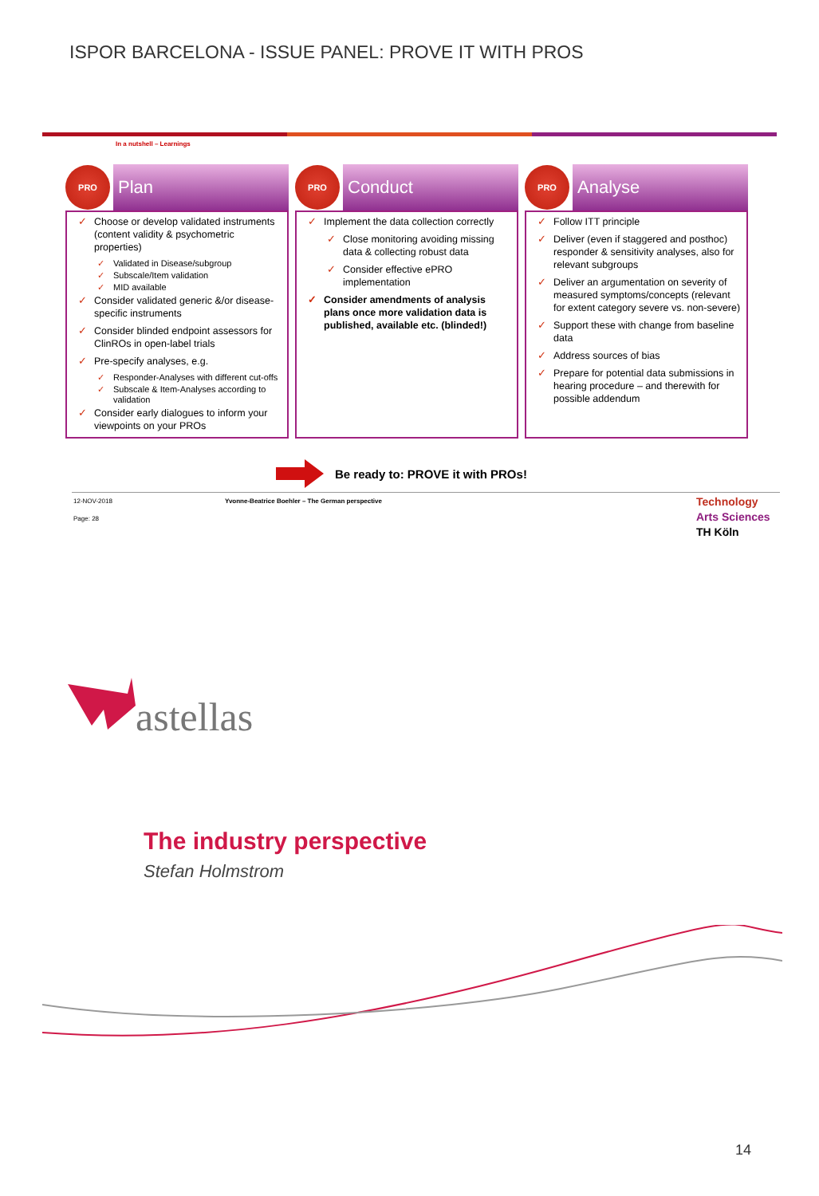ISPOR BARCELONA - ISSUE PANEL: PROVE IT WITH PROS
In a nutshell – Learnings
PRO
Plan
✓ Choose or develop validated instruments (content validity & psychometric properties)
✓ Validated in Disease/subgroup
✓ Subscale/Item validation
✓ MID available
✓ Consider validated generic &/or disease-specific instruments
✓ Consider blinded endpoint assessors for ClinROs in open-label trials
✓ Pre-specify analyses, e.g.
✓ Responder-Analyses with different cut-offs
✓ Subscale & Item-Analyses according to validation
✓ Consider early dialogues to inform your viewpoints on your PROs
PRO
Conduct
✓ Implement the data collection correctly
✓ Close monitoring avoiding missing data & collecting robust data
✓ Consider effective ePRO implementation
✓ Consider amendments of analysis plans once more validation data is published, available etc. (blinded!)
PRO
Analyse
✓ Follow ITT principle
✓ Deliver (even if staggered and posthoc) responder & sensitivity analyses, also for relevant subgroups
✓ Deliver an argumentation on severity of measured symptoms/concepts (relevant for extent category severe vs. non-severe)
✓ Support these with change from baseline data
✓ Address sources of bias
✓ Prepare for potential data submissions in hearing procedure – and therewith for possible addendum
Be ready to: PROVE it with PROs!
12-NOV-2018
Yvonne-Beatrice Boehler – The German perspective
Page: 28
Technology
Arts Sciences
TH Köln
astellas
The industry perspective
Stefan Holmstrom
14